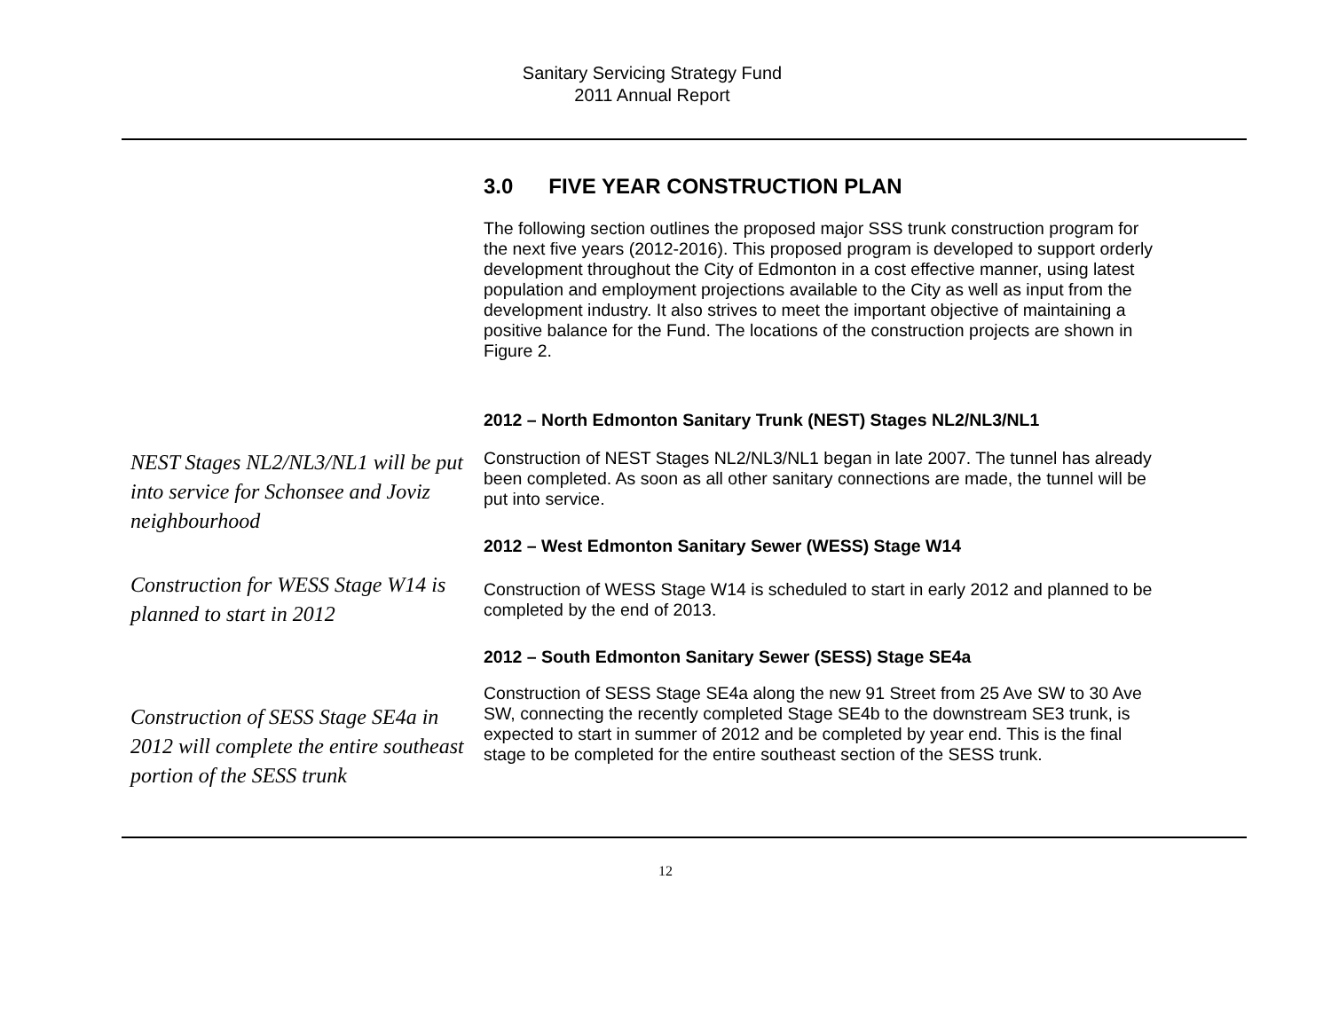Sanitary Servicing Strategy Fund
2011 Annual Report
3.0 FIVE YEAR CONSTRUCTION PLAN
The following section outlines the proposed major SSS trunk construction program for the next five years (2012-2016). This proposed program is developed to support orderly development throughout the City of Edmonton in a cost effective manner, using latest population and employment projections available to the City as well as input from the development industry. It also strives to meet the important objective of maintaining a positive balance for the Fund. The locations of the construction projects are shown in Figure 2.
2012 – North Edmonton Sanitary Trunk (NEST) Stages NL2/NL3/NL1
NEST Stages NL2/NL3/NL1 will be put into service for Schonsee and Joviz neighbourhood
Construction of NEST Stages NL2/NL3/NL1 began in late 2007. The tunnel has already been completed. As soon as all other sanitary connections are made, the tunnel will be put into service.
2012 – West Edmonton Sanitary Sewer (WESS) Stage W14
Construction for WESS Stage W14 is planned to start in 2012
Construction of WESS Stage W14 is scheduled to start in early 2012 and planned to be completed by the end of 2013.
2012 – South Edmonton Sanitary Sewer (SESS) Stage SE4a
Construction of SESS Stage SE4a in 2012 will complete the entire southeast portion of the SESS trunk
Construction of SESS Stage SE4a along the new 91 Street from 25 Ave SW to 30 Ave SW, connecting the recently completed Stage SE4b to the downstream SE3 trunk, is expected to start in summer of 2012 and be completed by year end. This is the final stage to be completed for the entire southeast section of the SESS trunk.
12